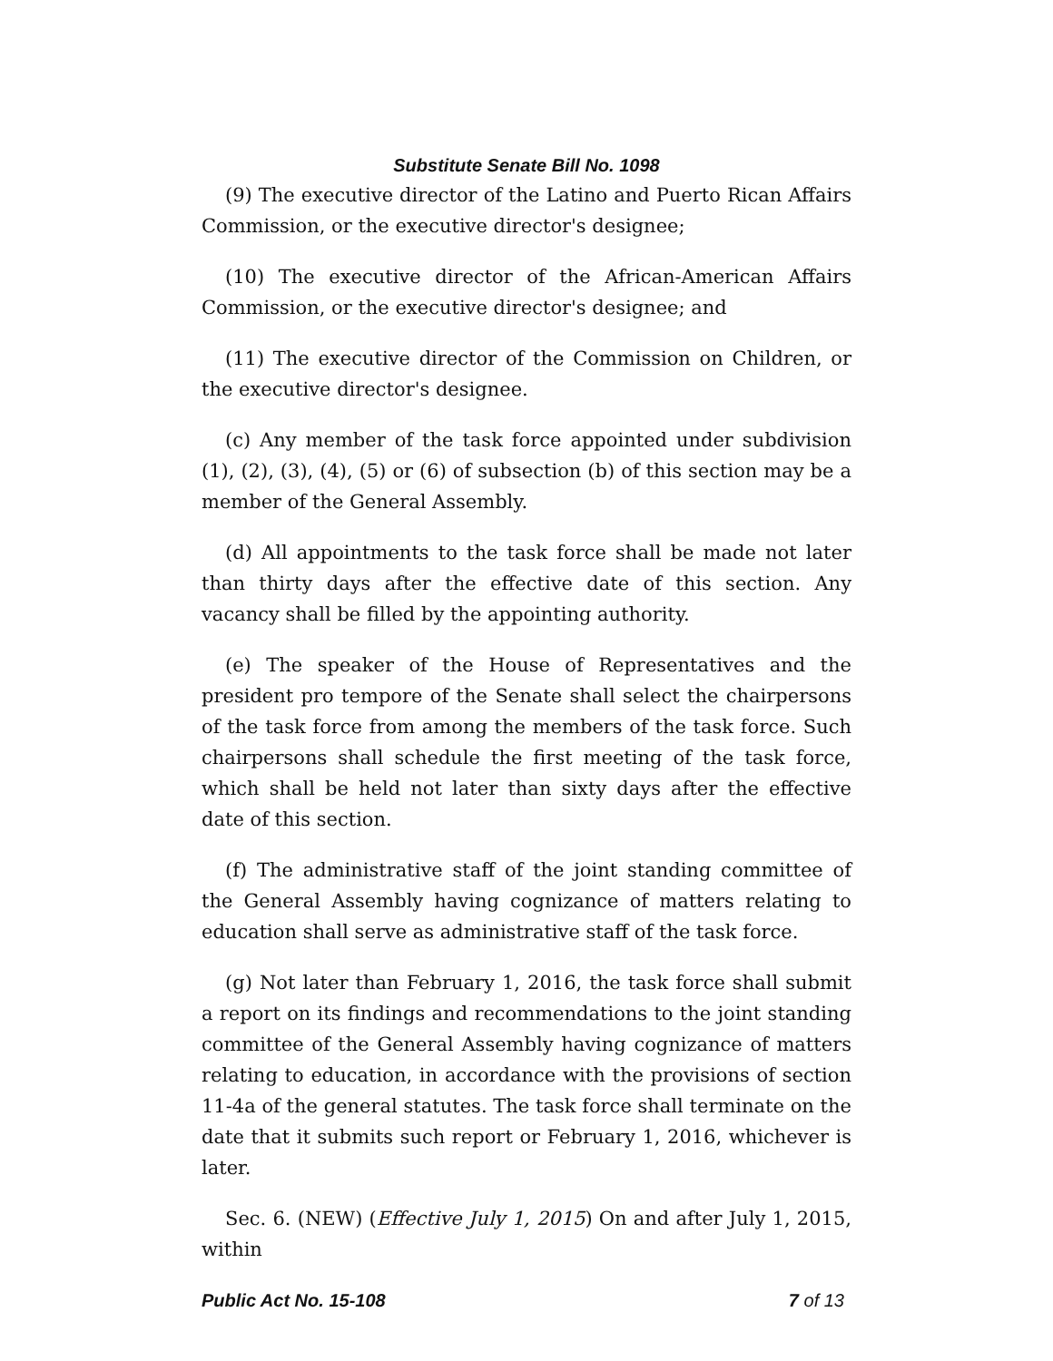Substitute Senate Bill No. 1098
(9) The executive director of the Latino and Puerto Rican Affairs Commission, or the executive director's designee;
(10) The executive director of the African-American Affairs Commission, or the executive director's designee; and
(11) The executive director of the Commission on Children, or the executive director's designee.
(c) Any member of the task force appointed under subdivision (1), (2), (3), (4), (5) or (6) of subsection (b) of this section may be a member of the General Assembly.
(d) All appointments to the task force shall be made not later than thirty days after the effective date of this section. Any vacancy shall be filled by the appointing authority.
(e) The speaker of the House of Representatives and the president pro tempore of the Senate shall select the chairpersons of the task force from among the members of the task force. Such chairpersons shall schedule the first meeting of the task force, which shall be held not later than sixty days after the effective date of this section.
(f) The administrative staff of the joint standing committee of the General Assembly having cognizance of matters relating to education shall serve as administrative staff of the task force.
(g) Not later than February 1, 2016, the task force shall submit a report on its findings and recommendations to the joint standing committee of the General Assembly having cognizance of matters relating to education, in accordance with the provisions of section 11-4a of the general statutes. The task force shall terminate on the date that it submits such report or February 1, 2016, whichever is later.
Sec. 6. (NEW) (Effective July 1, 2015) On and after July 1, 2015, within
Public Act No. 15-108 7 of 13